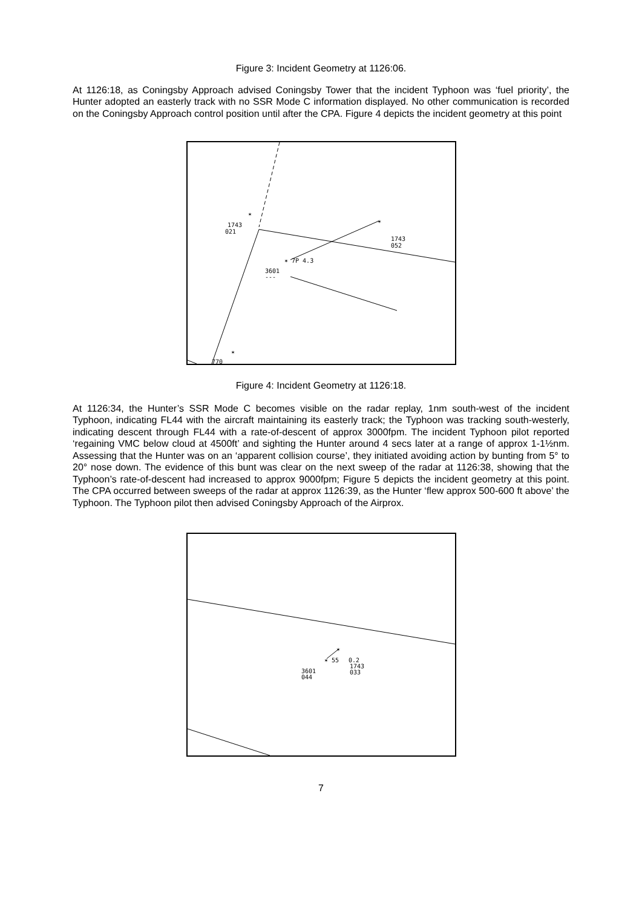Figure 3: Incident Geometry at 1126:06.
At 1126:18, as Coningsby Approach advised Coningsby Tower that the incident Typhoon was ‘fuel priority’, the Hunter adopted an easterly track with no SSR Mode C information displayed. No other communication is recorded on the Coningsby Approach control position until after the CPA. Figure 4 depicts the incident geometry at this point
1743
021
1743
052
3601
---
✶ 7P 4.3
✶
✶
✶
770
Figure 4: Incident Geometry at 1126:18.
At 1126:34, the Hunter’s SSR Mode C becomes visible on the radar replay, 1nm south-west of the incident Typhoon, indicating FL44 with the aircraft maintaining its easterly track; the Typhoon was tracking south-westerly, indicating descent through FL44 with a rate-of-descent of approx 3000fpm. The incident Typhoon pilot reported ‘regaining VMC below cloud at 4500ft’ and sighting the Hunter around 4 secs later at a range of approx 1-1½nm. Assessing that the Hunter was on an ‘apparent collision course’, they initiated avoiding action by bunting from 5° to 20° nose down. The evidence of this bunt was clear on the next sweep of the radar at 1126:38, showing that the Typhoon’s rate-of-descent had increased to approx 9000fpm; Figure 5 depicts the incident geometry at this point. The CPA occurred between sweeps of the radar at approx 1126:39, as the Hunter ‘flew approx 500-600 ft above’ the Typhoon. The Typhoon pilot then advised Coningsby Approach of the Airprox.
✶ 55
✶
0.2
1743
033
3601
044
7